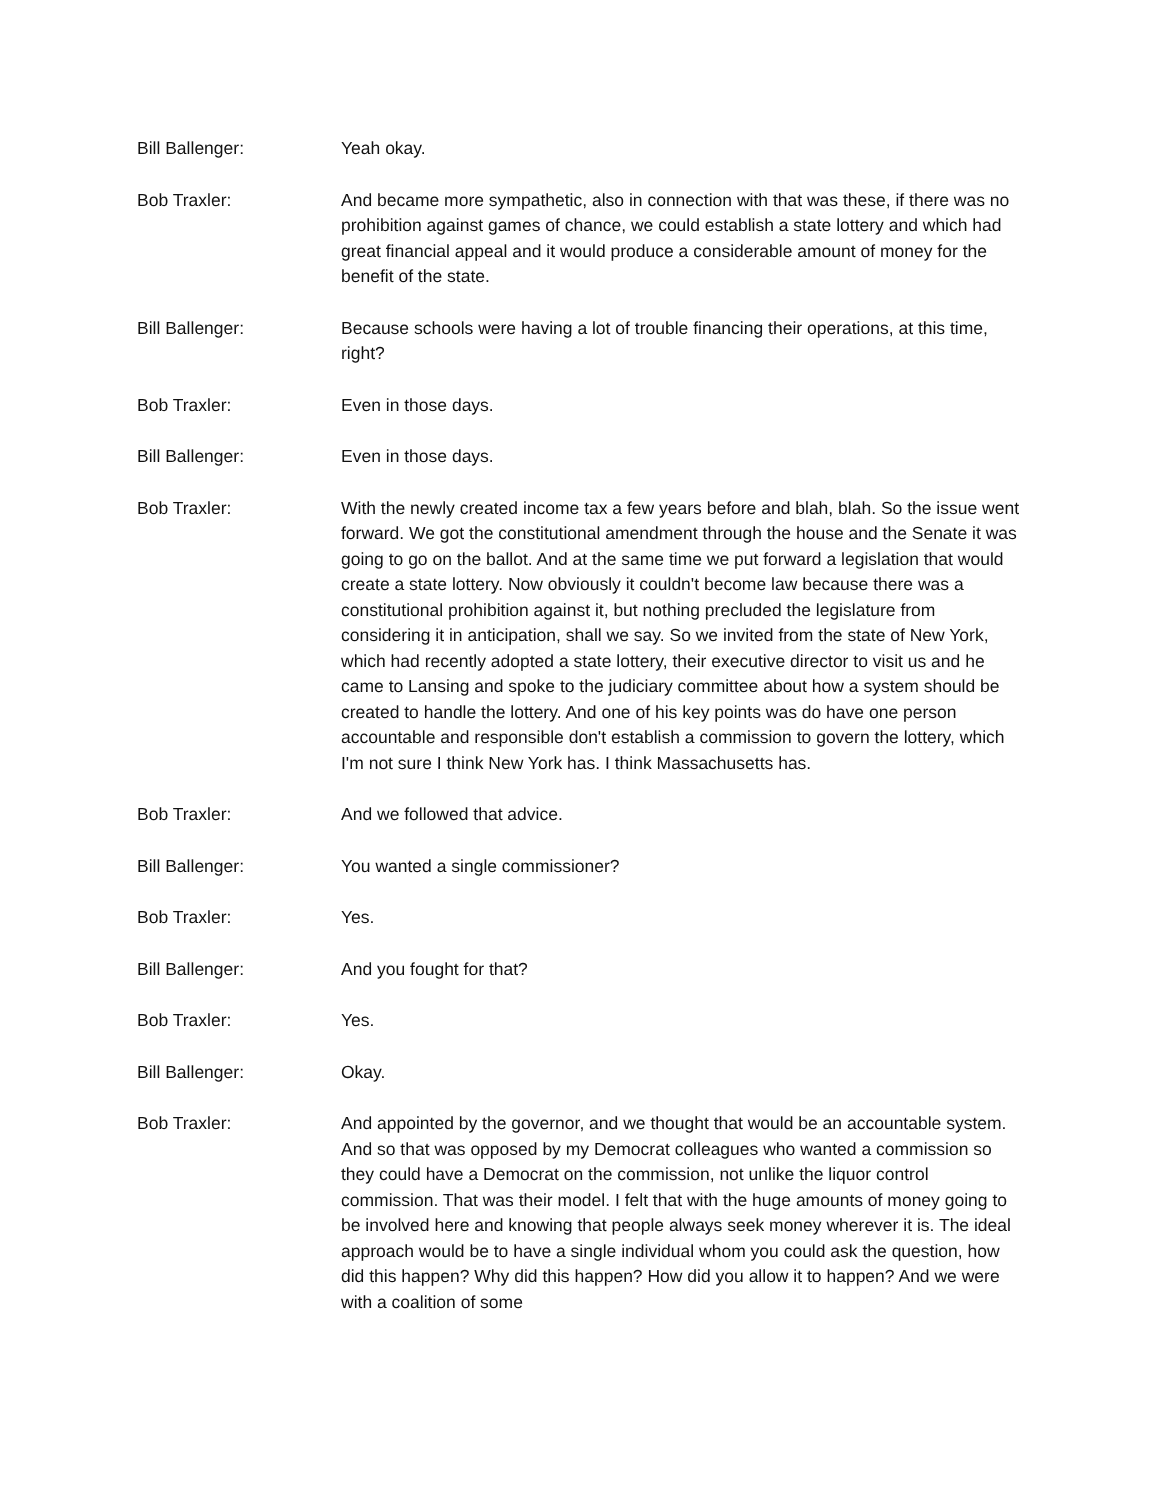Bill Ballenger: Yeah okay.
Bob Traxler: And became more sympathetic, also in connection with that was these, if there was no prohibition against games of chance, we could establish a state lottery and which had great financial appeal and it would produce a considerable amount of money for the benefit of the state.
Bill Ballenger: Because schools were having a lot of trouble financing their operations, at this time, right?
Bob Traxler: Even in those days.
Bill Ballenger: Even in those days.
Bob Traxler: With the newly created income tax a few years before and blah, blah. So the issue went forward. We got the constitutional amendment through the house and the Senate it was going to go on the ballot. And at the same time we put forward a legislation that would create a state lottery. Now obviously it couldn't become law because there was a constitutional prohibition against it, but nothing precluded the legislature from considering it in anticipation, shall we say. So we invited from the state of New York, which had recently adopted a state lottery, their executive director to visit us and he came to Lansing and spoke to the judiciary committee about how a system should be created to handle the lottery. And one of his key points was do have one person accountable and responsible don't establish a commission to govern the lottery, which I'm not sure I think New York has. I think Massachusetts has.
Bob Traxler: And we followed that advice.
Bill Ballenger: You wanted a single commissioner?
Bob Traxler: Yes.
Bill Ballenger: And you fought for that?
Bob Traxler: Yes.
Bill Ballenger: Okay.
Bob Traxler: And appointed by the governor, and we thought that would be an accountable system. And so that was opposed by my Democrat colleagues who wanted a commission so they could have a Democrat on the commission, not unlike the liquor control commission. That was their model. I felt that with the huge amounts of money going to be involved here and knowing that people always seek money wherever it is. The ideal approach would be to have a single individual whom you could ask the question, how did this happen? Why did this happen? How did you allow it to happen? And we were with a coalition of some